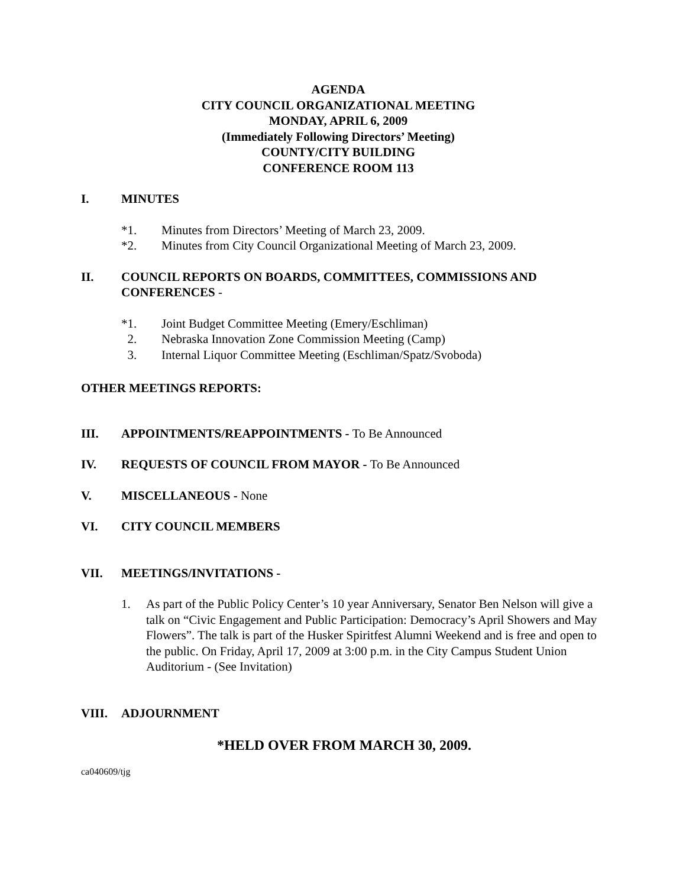AGENDA
CITY COUNCIL ORGANIZATIONAL MEETING
MONDAY, APRIL 6, 2009
(Immediately Following Directors’ Meeting)
COUNTY/CITY BUILDING
CONFERENCE ROOM 113
I. MINUTES
*1. Minutes from Directors’ Meeting of March 23, 2009.
*2. Minutes from City Council Organizational Meeting of March 23, 2009.
II. COUNCIL REPORTS ON BOARDS, COMMITTEES, COMMISSIONS AND CONFERENCES -
*1. Joint Budget Committee Meeting (Emery/Eschliman)
2. Nebraska Innovation Zone Commission Meeting (Camp)
3. Internal Liquor Committee Meeting (Eschliman/Spatz/Svoboda)
OTHER MEETINGS REPORTS:
III. APPOINTMENTS/REAPPOINTMENTS - To Be Announced
IV. REQUESTS OF COUNCIL FROM MAYOR - To Be Announced
V. MISCELLANEOUS - None
VI. CITY COUNCIL MEMBERS
VII. MEETINGS/INVITATIONS -
1. As part of the Public Policy Center’s 10 year Anniversary, Senator Ben Nelson will give a talk on “Civic Engagement and Public Participation: Democracy’s April Showers and May Flowers”. The talk is part of the Husker Spiritfest Alumni Weekend and is free and open to the public. On Friday, April 17, 2009 at 3:00 p.m. in the City Campus Student Union Auditorium - (See Invitation)
VIII. ADJOURNMENT
*HELD OVER FROM MARCH 30, 2009.
ca040609/tjg